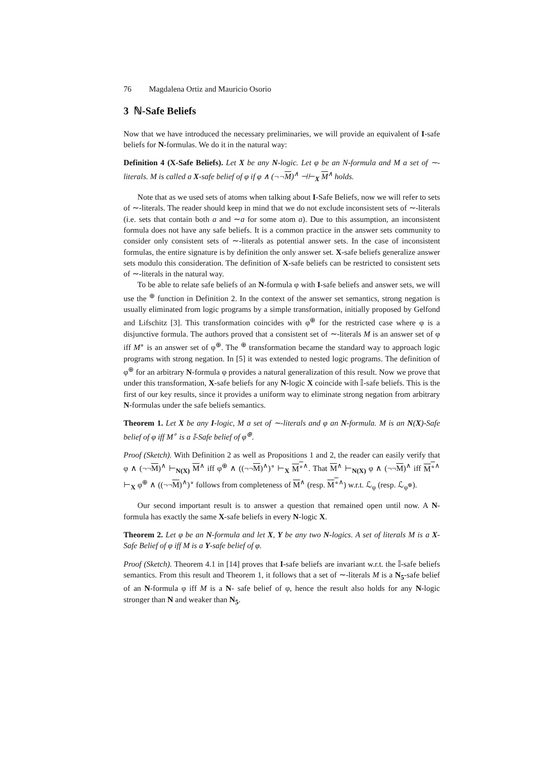76 Magdalena Ortiz and Mauricio Osorio
3 ℕ-Safe Beliefs
Now that we have introduced the necessary preliminaries, we will provide an equivalent of I-safe beliefs for N-formulas. We do it in the natural way:
Definition 4 (X-Safe Beliefs). Let X be any N-logic. Let φ be an N-formula and M a set of ∼-literals. M is called a X-safe belief of φ if φ ∧ (¬¬M)<sup>∧</sup> ⊣⊢<sub>X</sub> M<sup>∧</sup> holds.
Note that as we used sets of atoms when talking about I-Safe Beliefs, now we will refer to sets of ∼-literals. The reader should keep in mind that we do not exclude inconsistent sets of ∼-literals (i.e. sets that contain both a and ∼a for some atom a). Due to this assumption, an inconsistent formula does not have any safe beliefs. It is a common practice in the answer sets community to consider only consistent sets of ∼-literals as potential answer sets. In the case of inconsistent formulas, the entire signature is by definition the only answer set. X-safe beliefs generalize answer sets modulo this consideration. The definition of X-safe beliefs can be restricted to consistent sets of ∼-literals in the natural way.
To be able to relate safe beliefs of an N-formula φ with I-safe beliefs and answer sets, we will use the <sup>⊕</sup> function in Definition 2. In the context of the answer set semantics, strong negation is usually eliminated from logic programs by a simple transformation, initially proposed by Gelfond and Lifschitz [3]. This transformation coincides with φ<sup>⊕</sup> for the restricted case where φ is a disjunctive formula. The authors proved that a consistent set of ∼-literals M is an answer set of φ iff M<sup>∘</sup> is an answer set of φ<sup>⊕</sup>. The <sup>⊕</sup> transformation became the standard way to approach logic programs with strong negation. In [5] it was extended to nested logic programs. The definition of φ<sup>⊕</sup> for an arbitrary N-formula φ provides a natural generalization of this result. Now we prove that under this transformation, X-safe beliefs for any N-logic X coincide with 𝕀-safe beliefs. This is the first of our key results, since it provides a uniform way to eliminate strong negation from arbitrary N-formulas under the safe beliefs semantics.
Theorem 1. Let X be any I-logic, M a set of ∼-literals and φ an N-formula. M is an N(X)-Safe belief of φ iff M<sup>∘</sup> is a 𝕀-Safe belief of φ<sup>⊕</sup>.
Proof (Sketch). With Definition 2 as well as Propositions 1 and 2, the reader can easily verify that φ ∧ (¬¬M)<sup>∧</sup> ⊢<sub>N(X)</sub> M<sup>∧</sup> iff φ<sup>⊕</sup> ∧ ((¬¬M)<sup>∧</sup>)<sup>∘</sup> ⊢<sub>X</sub> M<sup>∘</sup><sup>∧</sup>. That M<sup>∧</sup> ⊢<sub>N(X)</sub> φ ∧ (¬¬M)<sup>∧</sup> iff M<sup>∘</sup><sup>∧</sup> ⊢<sub>X</sub> φ<sup>⊕</sup> ∧ ((¬¬M)<sup>∧</sup>)<sup>∘</sup> follows from completeness of M<sup>∧</sup> (resp. M<sup>∘</sup><sup>∧</sup>) w.r.t. ℒ<sub>φ</sub> (resp. ℒ<sub>φ<sup>⊕</sup></sub>).
Our second important result is to answer a question that remained open until now. A N-formula has exactly the same X-safe beliefs in every N-logic X.
Theorem 2. Let φ be an N-formula and let X, Y be any two N-logics. A set of literals M is a X-Safe Belief of φ iff M is a Y-safe belief of φ.
Proof (Sketch). Theorem 4.1 in [14] proves that I-safe beliefs are invariant w.r.t. the 𝕀-safe beliefs semantics. From this result and Theorem 1, it follows that a set of ∼-literals M is a N<sub>5</sub>-safe belief of an N-formula φ iff M is a N- safe belief of φ, hence the result also holds for any N-logic stronger than N and weaker than N<sub>5</sub>.